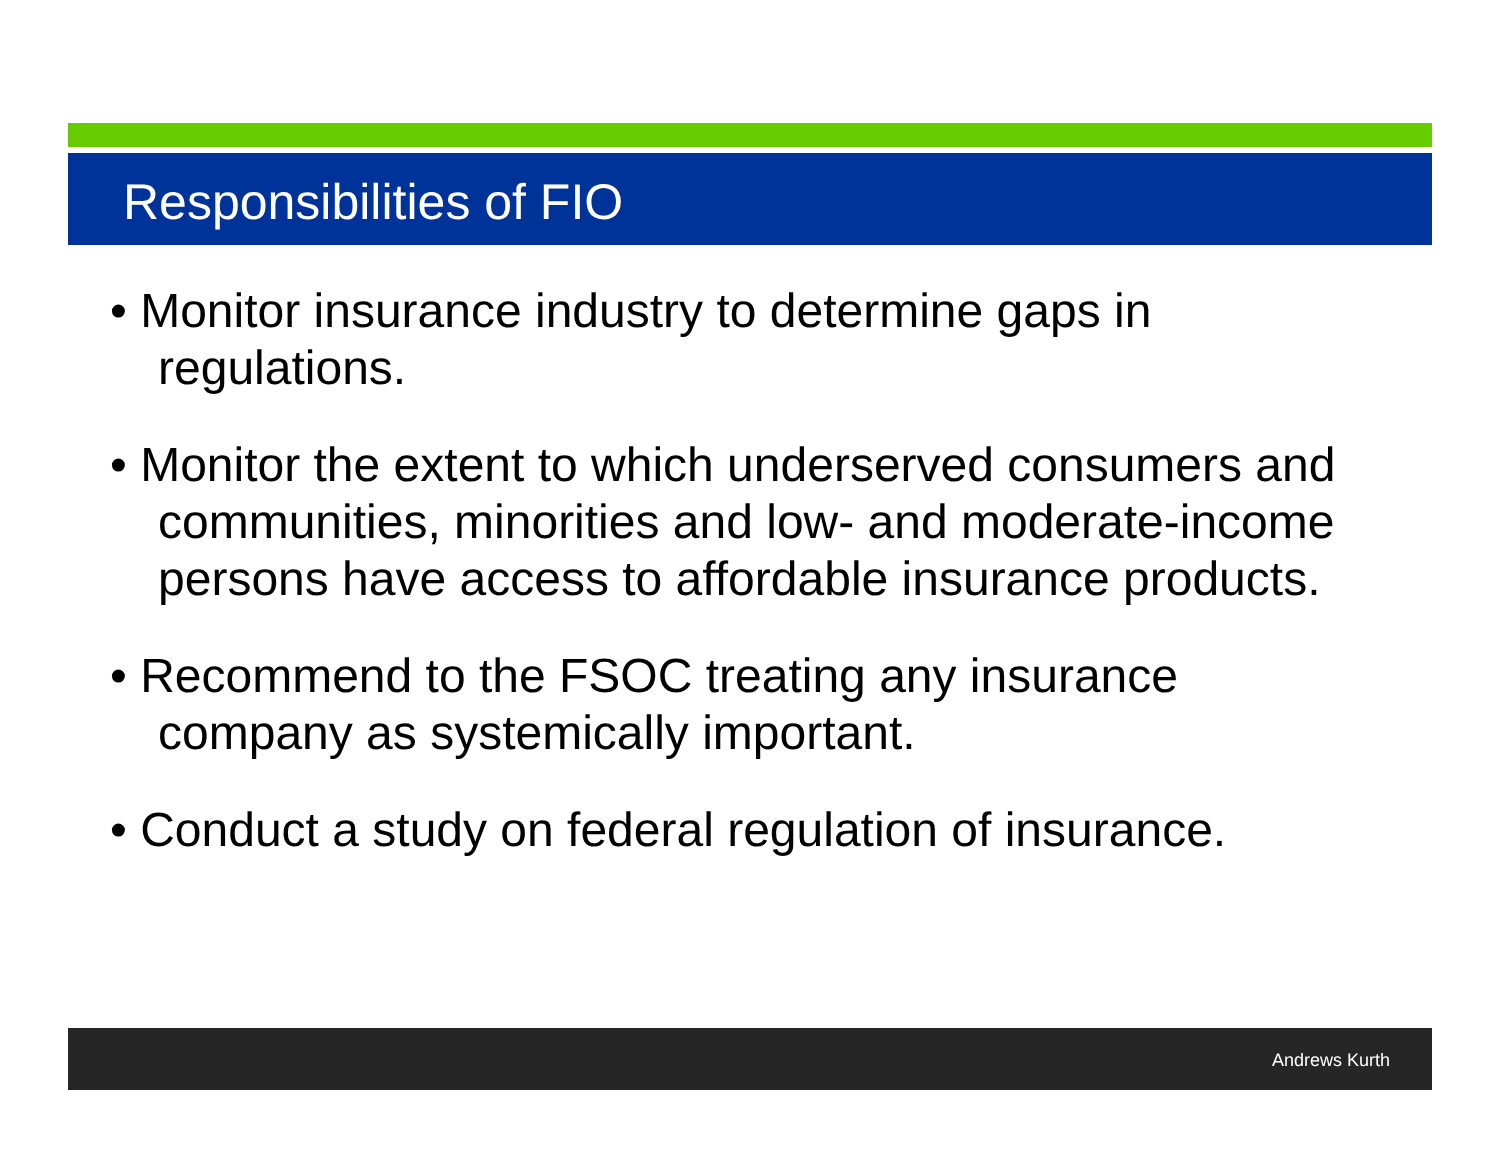Responsibilities of FIO
• Monitor insurance industry to determine gaps in regulations.
• Monitor the extent to which underserved consumers and communities, minorities and low- and moderate-income persons have access to affordable insurance products.
• Recommend to the FSOC treating any insurance company as systemically important.
• Conduct a study on federal regulation of insurance.
Andrews Kurth